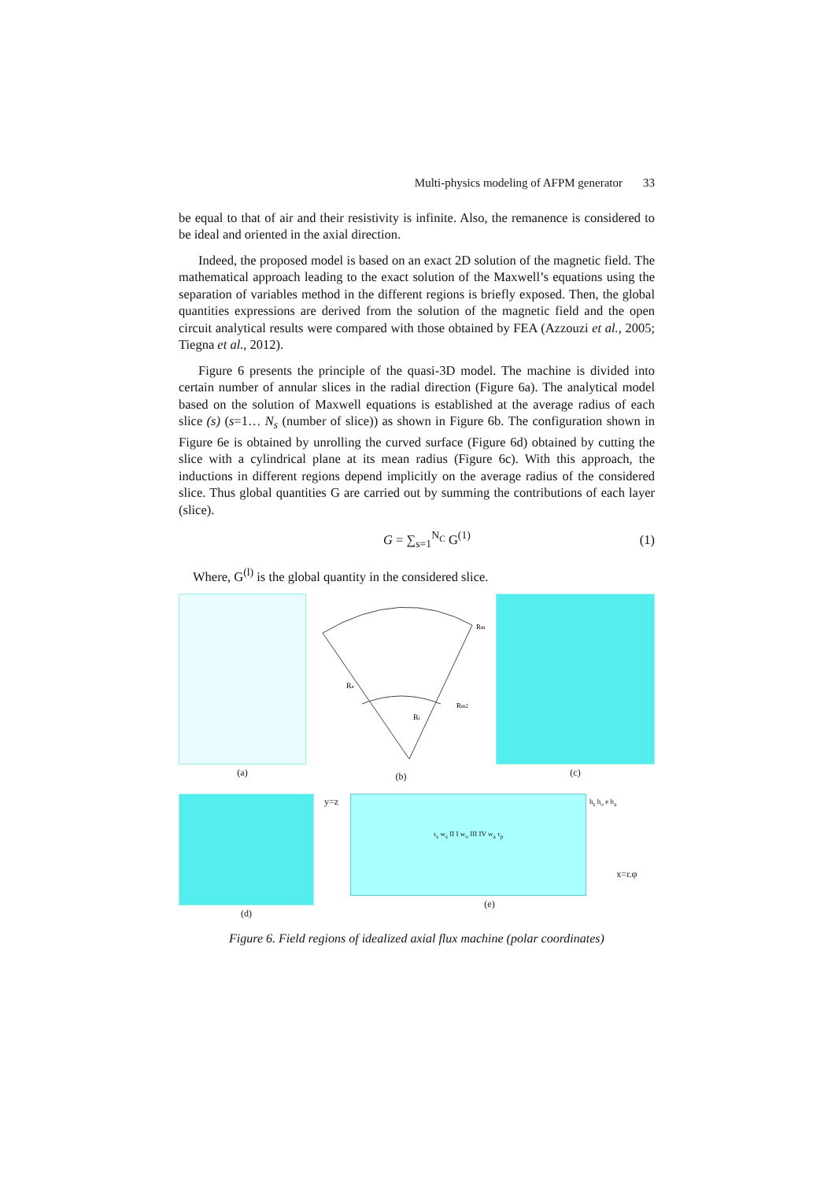Multi-physics modeling of AFPM generator 33
be equal to that of air and their resistivity is infinite. Also, the remanence is considered to be ideal and oriented in the axial direction.
Indeed, the proposed model is based on an exact 2D solution of the magnetic field. The mathematical approach leading to the exact solution of the Maxwell’s equations using the separation of variables method in the different regions is briefly exposed. Then, the global quantities expressions are derived from the solution of the magnetic field and the open circuit analytical results were compared with those obtained by FEA (Azzouzi et al., 2005; Tiegna et al., 2012).
Figure 6 presents the principle of the quasi-3D model. The machine is divided into certain number of annular slices in the radial direction (Figure 6a). The analytical model based on the solution of Maxwell equations is established at the average radius of each slice (s) (s=1… N<sub>s</sub> (number of slice)) as shown in Figure 6b. The configuration shown in Figure 6e is obtained by unrolling the curved surface (Figure 6d) obtained by cutting the slice with a cylindrical plane at its mean radius (Figure 6c). With this approach, the inductions in different regions depend implicitly on the average radius of the considered slice. Thus global quantities G are carried out by summing the contributions of each layer (slice).
G = ∑<sub>s=1</sub><sup>N<sub>C</sub></sup> G<sup>(1)</sup> (1)
Where, G<sup>(l)</sup> is the global quantity in the considered slice.
(a)
Re
Ri
Rm2
Rm
(b)
(c)
(d) y=z
τ<sub>s</sub> w<sub>s</sub> II I w<sub>o</sub> III IV w<sub>a</sub> τ<sub>p</sub>
h<sub>s</sub> h<sub>o</sub> e h<sub>a</sub> x=r.φ
(e)
Figure 6. Field regions of idealized axial flux machine (polar coordinates)